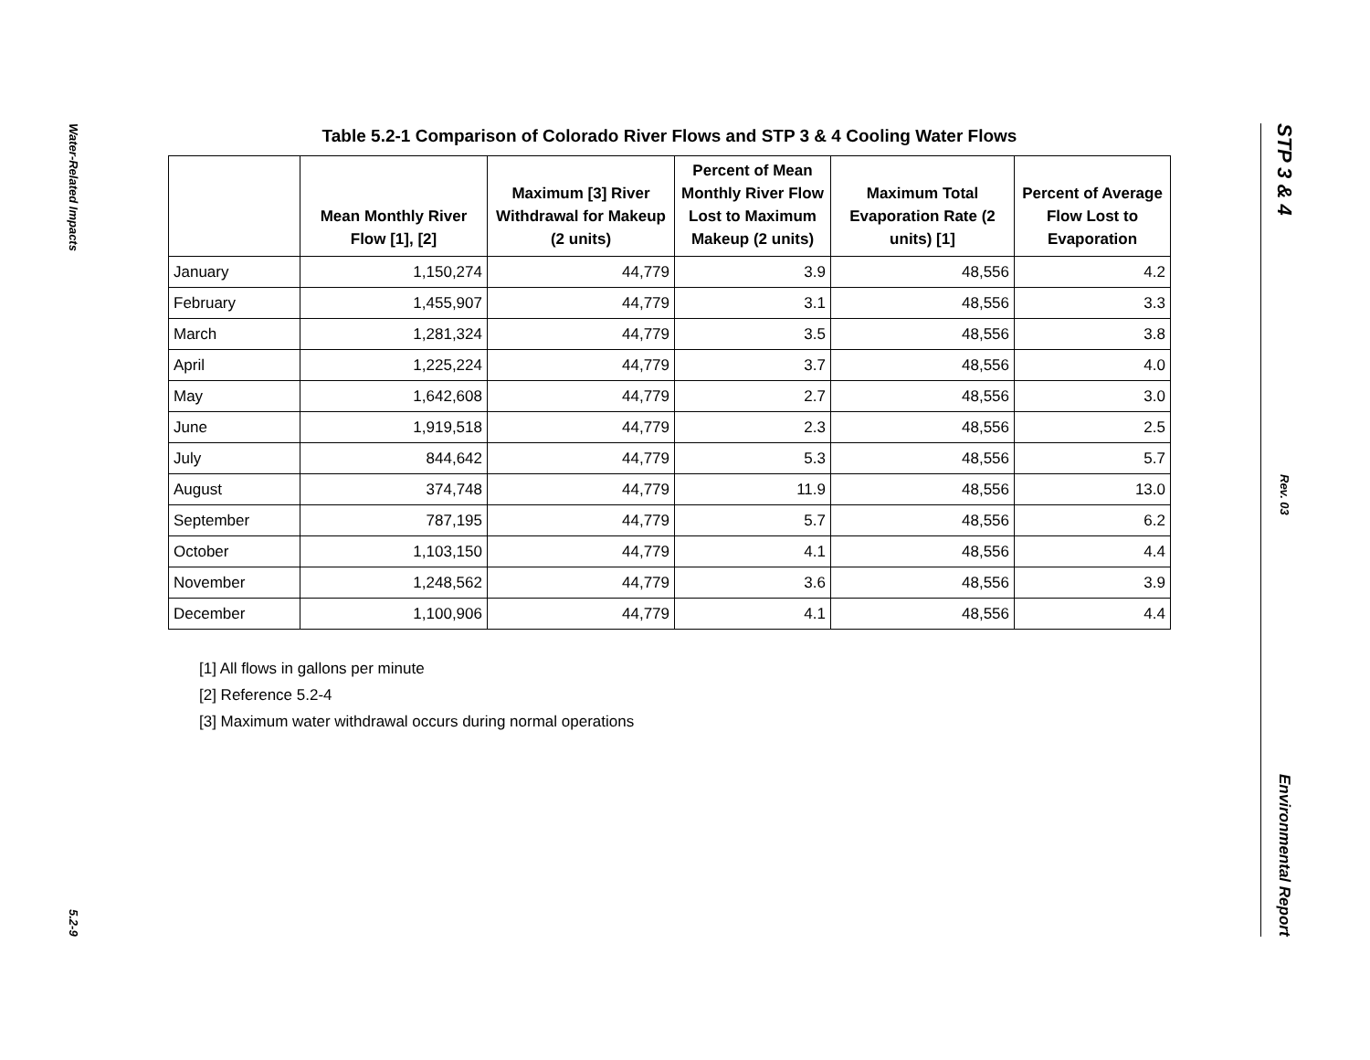Water-Related Impacts
5.2-9
STP 3 & 4
Rev. 03
Environmental Report
Table 5.2-1 Comparison of Colorado River Flows and STP 3 & 4 Cooling Water Flows
| | Mean Monthly River Flow [1], [2] | Maximum [3] River Withdrawal for Makeup (2 units) | Percent of Mean Monthly River Flow Lost to Maximum Makeup (2 units) | Maximum Total Evaporation Rate (2 units) [1] | Percent of Average Flow Lost to Evaporation |
| --- | --- | --- | --- | --- | --- |
| January | 1,150,274 | 44,779 | 3.9 | 48,556 | 4.2 |
| February | 1,455,907 | 44,779 | 3.1 | 48,556 | 3.3 |
| March | 1,281,324 | 44,779 | 3.5 | 48,556 | 3.8 |
| April | 1,225,224 | 44,779 | 3.7 | 48,556 | 4.0 |
| May | 1,642,608 | 44,779 | 2.7 | 48,556 | 3.0 |
| June | 1,919,518 | 44,779 | 2.3 | 48,556 | 2.5 |
| July | 844,642 | 44,779 | 5.3 | 48,556 | 5.7 |
| August | 374,748 | 44,779 | 11.9 | 48,556 | 13.0 |
| September | 787,195 | 44,779 | 5.7 | 48,556 | 6.2 |
| October | 1,103,150 | 44,779 | 4.1 | 48,556 | 4.4 |
| November | 1,248,562 | 44,779 | 3.6 | 48,556 | 3.9 |
| December | 1,100,906 | 44,779 | 4.1 | 48,556 | 4.4 |
[1] All flows in gallons per minute
[2] Reference 5.2-4
[3] Maximum water withdrawal occurs during normal operations